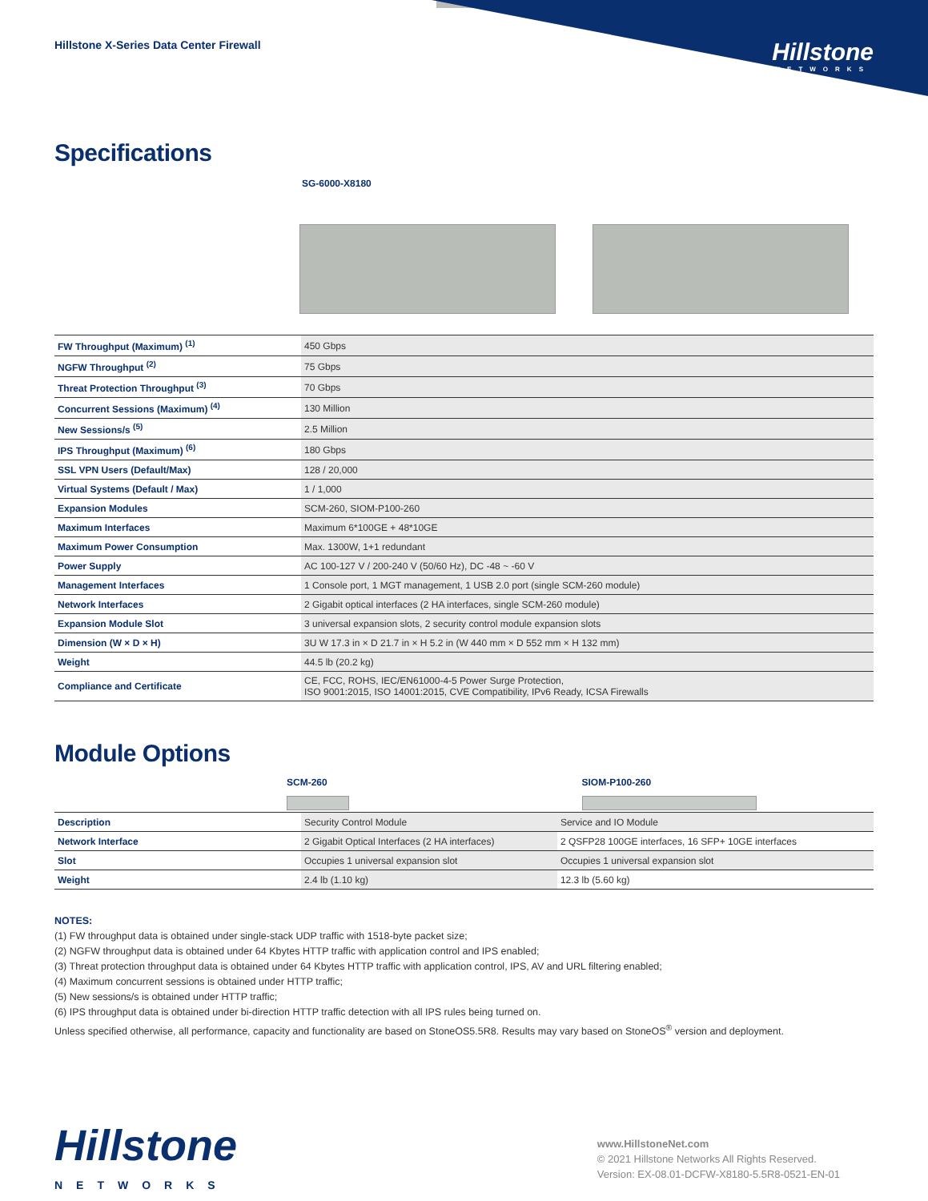Hillstone X-Series Data Center Firewall
Hillstone
NETWORKS
Specifications
SG-6000-X8180
| FW Throughput (Maximum) <sup>(1)</sup> | 450 Gbps |
| NGFW Throughput <sup>(2)</sup> | 75 Gbps |
| Threat Protection Throughput <sup>(3)</sup> | 70 Gbps |
| Concurrent Sessions (Maximum) <sup>(4)</sup> | 130 Million |
| New Sessions/s <sup>(5)</sup> | 2.5 Million |
| IPS Throughput (Maximum) <sup>(6)</sup> | 180 Gbps |
| SSL VPN Users (Default/Max) | 128 / 20,000 |
| Virtual Systems (Default / Max) | 1 / 1,000 |
| Expansion Modules | SCM-260, SIOM-P100-260 |
| Maximum Interfaces | Maximum 6*100GE + 48*10GE |
| Maximum Power Consumption | Max. 1300W, 1+1 redundant |
| Power Supply | AC 100-127 V / 200-240 V (50/60 Hz), DC -48 ~ -60 V |
| Management Interfaces | 1 Console port, 1 MGT management, 1 USB 2.0 port (single SCM-260 module) |
| Network Interfaces | 2 Gigabit optical interfaces (2 HA interfaces, single SCM-260 module) |
| Expansion Module Slot | 3 universal expansion slots, 2 security control module expansion slots |
| Dimension (W × D × H) | 3U W 17.3 in × D 21.7 in × H 5.2 in (W 440 mm × D 552 mm × H 132 mm) |
| Weight | 44.5 lb (20.2 kg) |
| Compliance and Certificate | CE, FCC, ROHS, IEC/EN61000-4-5 Power Surge Protection, ISO 9001:2015, ISO 14001:2015, CVE Compatibility, IPv6 Ready, ICSA Firewalls |
Module Options
SCM-260 SIOM-P100-260
| Description | Security Control Module | Service and IO Module |
| Network Interface | 2 Gigabit Optical Interfaces (2 HA interfaces) | 2 QSFP28 100GE interfaces, 16 SFP+ 10GE interfaces |
| Slot | Occupies 1 universal expansion slot | Occupies 1 universal expansion slot |
| Weight | 2.4 lb (1.10 kg) | 12.3 lb (5.60 kg) |
NOTES:
(1) FW throughput data is obtained under single-stack UDP traffic with 1518-byte packet size;
(2) NGFW throughput data is obtained under 64 Kbytes HTTP traffic with application control and IPS enabled;
(3) Threat protection throughput data is obtained under 64 Kbytes HTTP traffic with application control, IPS, AV and URL filtering enabled;
(4) Maximum concurrent sessions is obtained under HTTP traffic;
(5) New sessions/s is obtained under HTTP traffic;
(6) IPS throughput data is obtained under bi-direction HTTP traffic detection with all IPS rules being turned on.
Unless specified otherwise, all performance, capacity and functionality are based on StoneOS5.5R8. Results may vary based on StoneOS<sup>®</sup> version and deployment.
Hillstone
NETWORKS
www.HillstoneNet.com
© 2021 Hillstone Networks All Rights Reserved.
Version: EX-08.01-DCFW-X8180-5.5R8-0521-EN-01